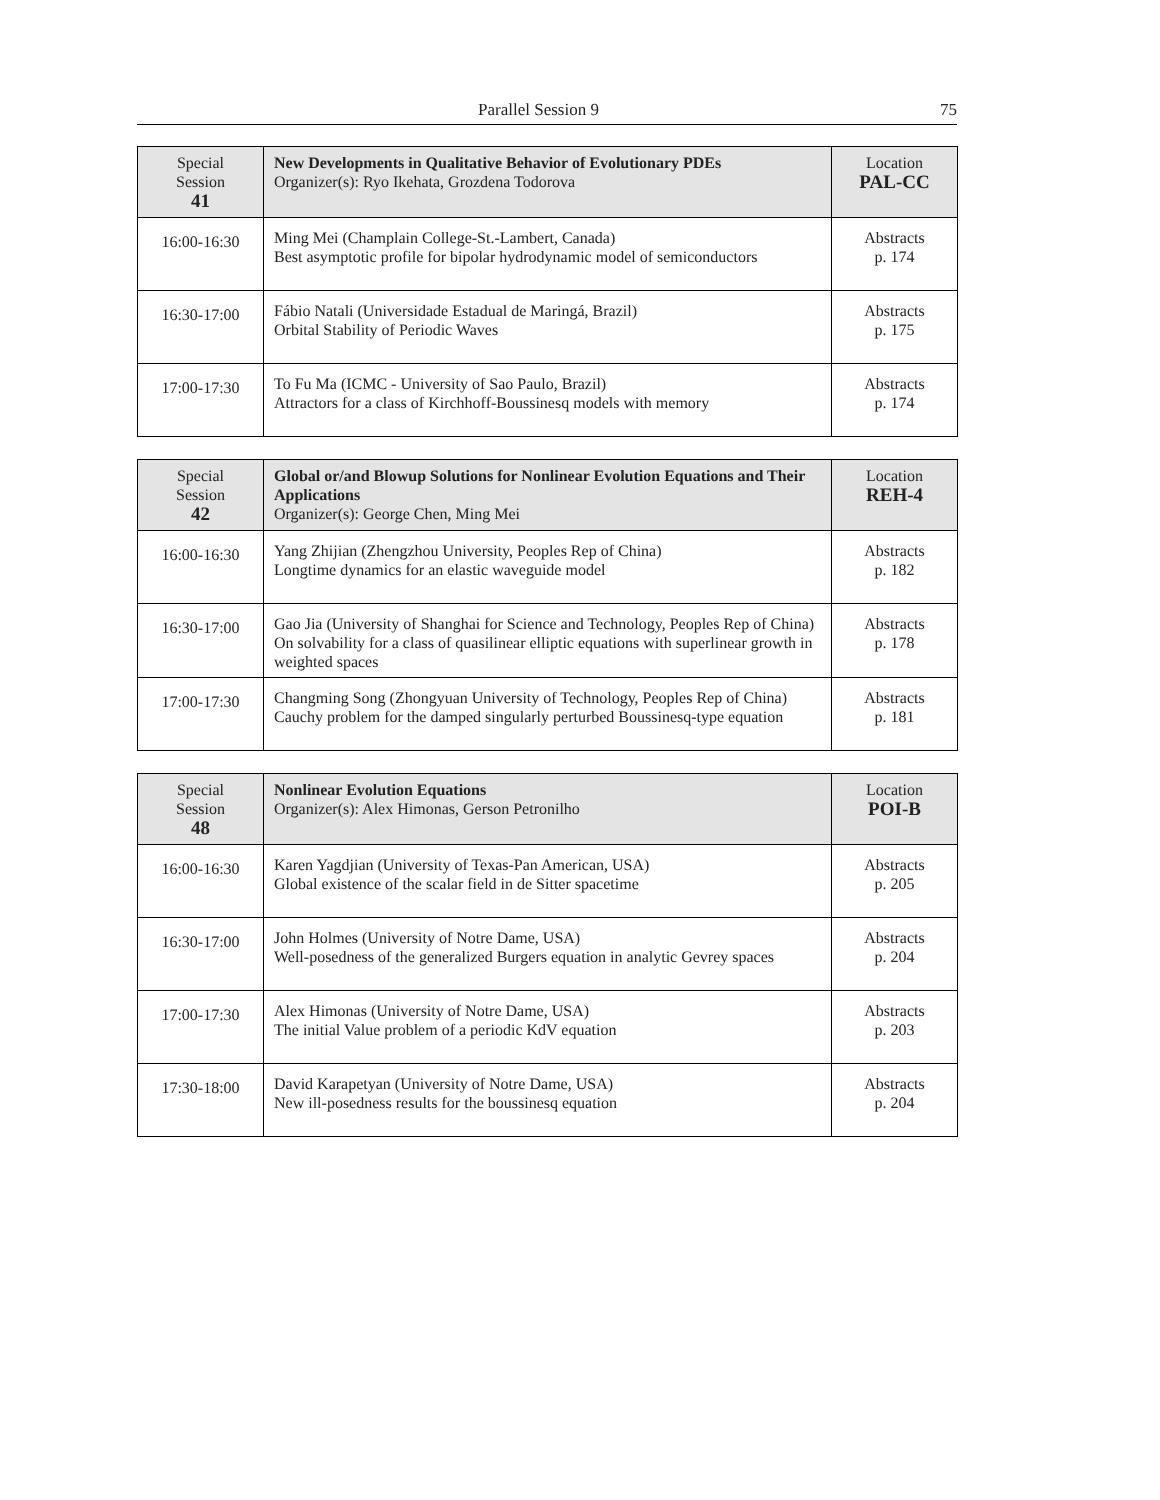Parallel Session 9 75
| Special Session 41 | New Developments in Qualitative Behavior of Evolutionary PDEs Organizer(s): Ryo Ikehata, Grozdena Todorova | Location PAL-CC |
| 16:00-16:30 | Ming Mei (Champlain College-St.-Lambert, Canada) Best asymptotic profile for bipolar hydrodynamic model of semiconductors | Abstracts p. 174 |
| 16:30-17:00 | Fábio Natali (Universidade Estadual de Maringá, Brazil) Orbital Stability of Periodic Waves | Abstracts p. 175 |
| 17:00-17:30 | To Fu Ma (ICMC - University of Sao Paulo, Brazil) Attractors for a class of Kirchhoff-Boussinesq models with memory | Abstracts p. 174 |
| Special Session 42 | Global or/and Blowup Solutions for Nonlinear Evolution Equations and Their Applications Organizer(s): George Chen, Ming Mei | Location REH-4 |
| 16:00-16:30 | Yang Zhijian (Zhengzhou University, Peoples Rep of China) Longtime dynamics for an elastic waveguide model | Abstracts p. 182 |
| 16:30-17:00 | Gao Jia (University of Shanghai for Science and Technology, Peoples Rep of China) On solvability for a class of quasilinear elliptic equations with superlinear growth in weighted spaces | Abstracts p. 178 |
| 17:00-17:30 | Changming Song (Zhongyuan University of Technology, Peoples Rep of China) Cauchy problem for the damped singularly perturbed Boussinesq-type equation | Abstracts p. 181 |
| Special Session 48 | Nonlinear Evolution Equations Organizer(s): Alex Himonas, Gerson Petronilho | Location POI-B |
| 16:00-16:30 | Karen Yagdjian (University of Texas-Pan American, USA) Global existence of the scalar field in de Sitter spacetime | Abstracts p. 205 |
| 16:30-17:00 | John Holmes (University of Notre Dame, USA) Well-posedness of the generalized Burgers equation in analytic Gevrey spaces | Abstracts p. 204 |
| 17:00-17:30 | Alex Himonas (University of Notre Dame, USA) The initial Value problem of a periodic KdV equation | Abstracts p. 203 |
| 17:30-18:00 | David Karapetyan (University of Notre Dame, USA) New ill-posedness results for the boussinesq equation | Abstracts p. 204 |